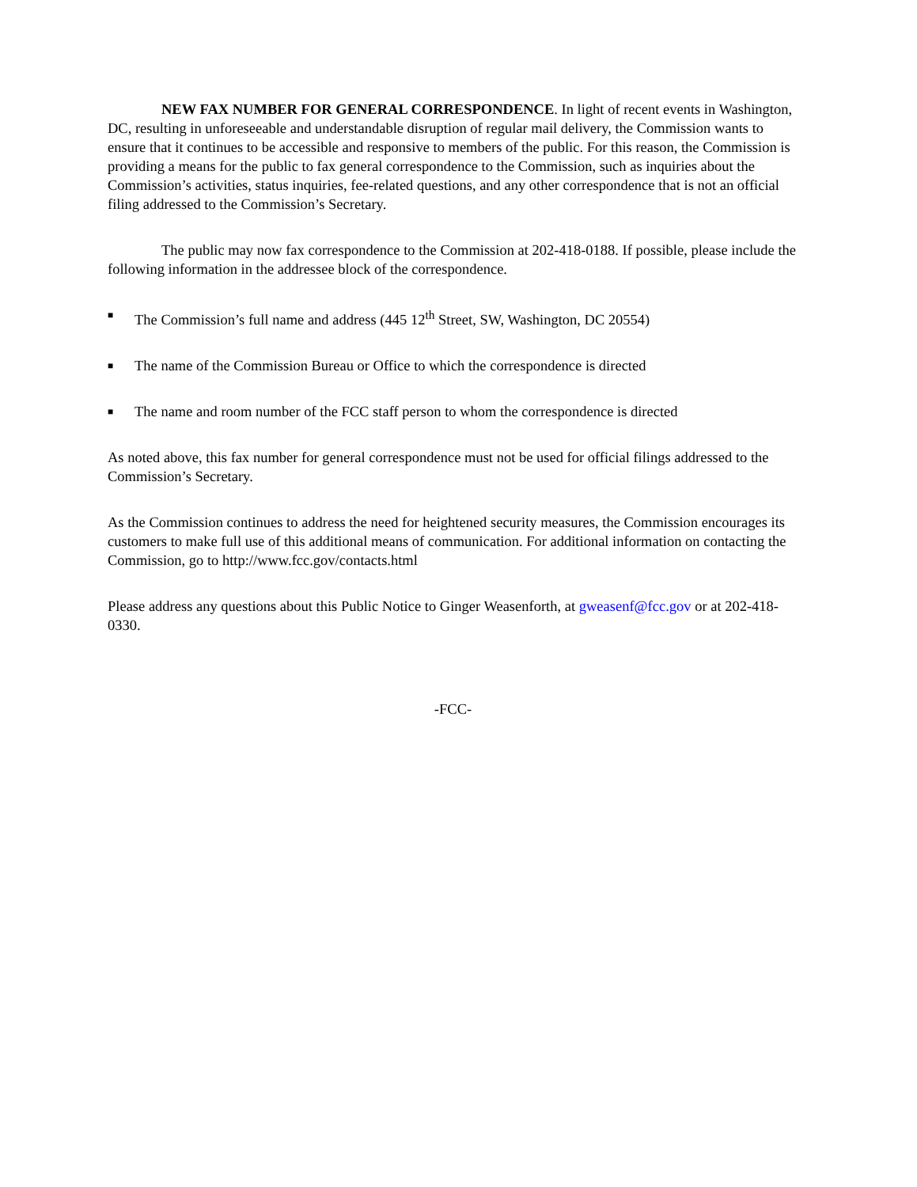NEW FAX NUMBER FOR GENERAL CORRESPONDENCE. In light of recent events in Washington, DC, resulting in unforeseeable and understandable disruption of regular mail delivery, the Commission wants to ensure that it continues to be accessible and responsive to members of the public. For this reason, the Commission is providing a means for the public to fax general correspondence to the Commission, such as inquiries about the Commission’s activities, status inquiries, fee-related questions, and any other correspondence that is not an official filing addressed to the Commission’s Secretary.
The public may now fax correspondence to the Commission at 202-418-0188. If possible, please include the following information in the addressee block of the correspondence.
■ The Commission’s full name and address (445 12<sup>th</sup> Street, SW, Washington, DC 20554)
■ The name of the Commission Bureau or Office to which the correspondence is directed
■ The name and room number of the FCC staff person to whom the correspondence is directed
As noted above, this fax number for general correspondence must not be used for official filings addressed to the Commission’s Secretary.
As the Commission continues to address the need for heightened security measures, the Commission encourages its customers to make full use of this additional means of communication. For additional information on contacting the Commission, go to http://www.fcc.gov/contacts.html
Please address any questions about this Public Notice to Ginger Weasenforth, at gweasenf@fcc.gov or at 202-418-0330.
-FCC-